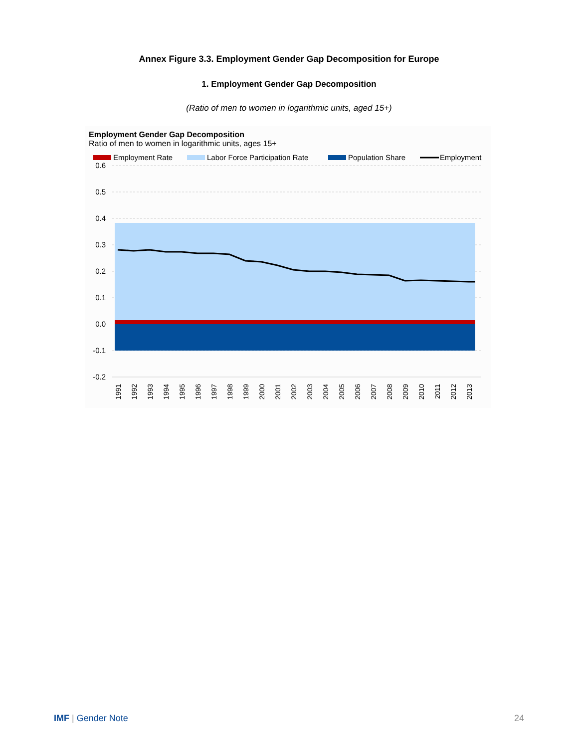Annex Figure 3.3. Employment Gender Gap Decomposition for Europe
1. Employment Gender Gap Decomposition
(Ratio of men to women in logarithmic units, aged 15+)
Employment Gender Gap Decomposition
Ratio of men to women in logarithmic units, ages 15+
Employment Rate
Labor Force Participation Rate
Population Share
Employment
0.6
0.5
0.4
0.3
0.2
0.1
0.0
-0.1
-0.2
1991
1992
1993
1994
1995
1996
1997
1998
1999
2000
2001
2002
2003
2004
2005
2006
2007
2008
2009
2010
2011
2012
2013
IMF | Gender Note 24